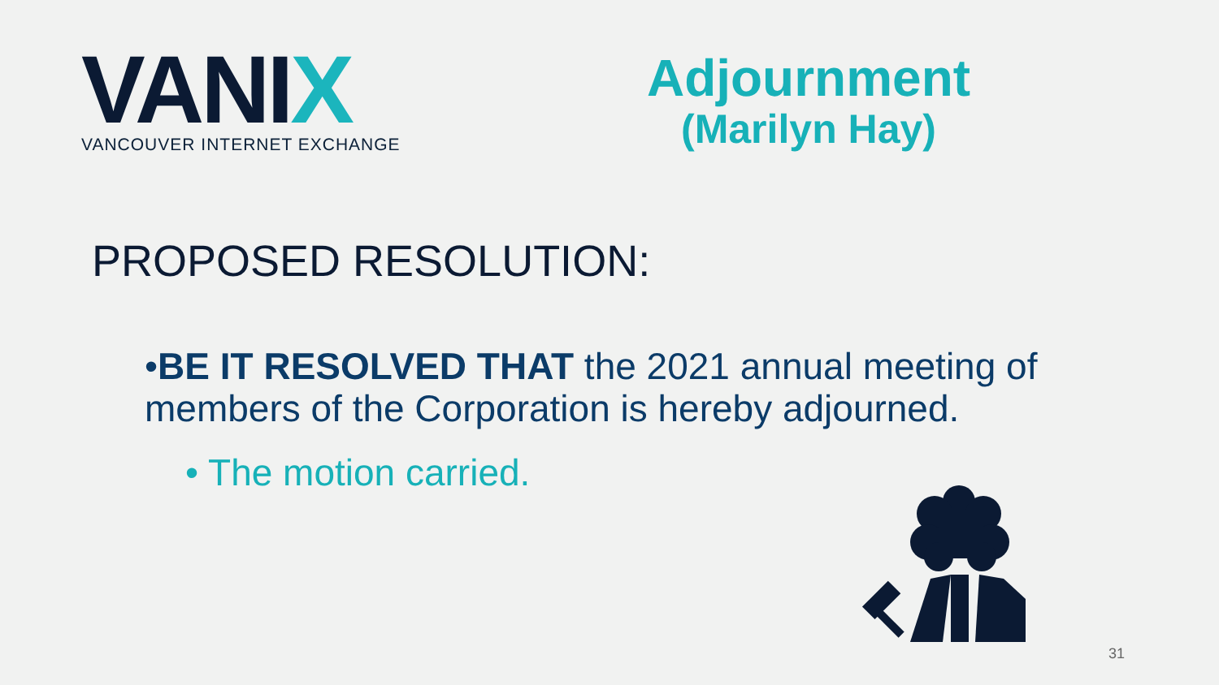VANIX
VANCOUVER INTERNET EXCHANGE
Adjournment
(Marilyn Hay)
PROPOSED RESOLUTION:
•BE IT RESOLVED THAT the 2021 annual meeting of members of the Corporation is hereby adjourned.
• The motion carried.
31